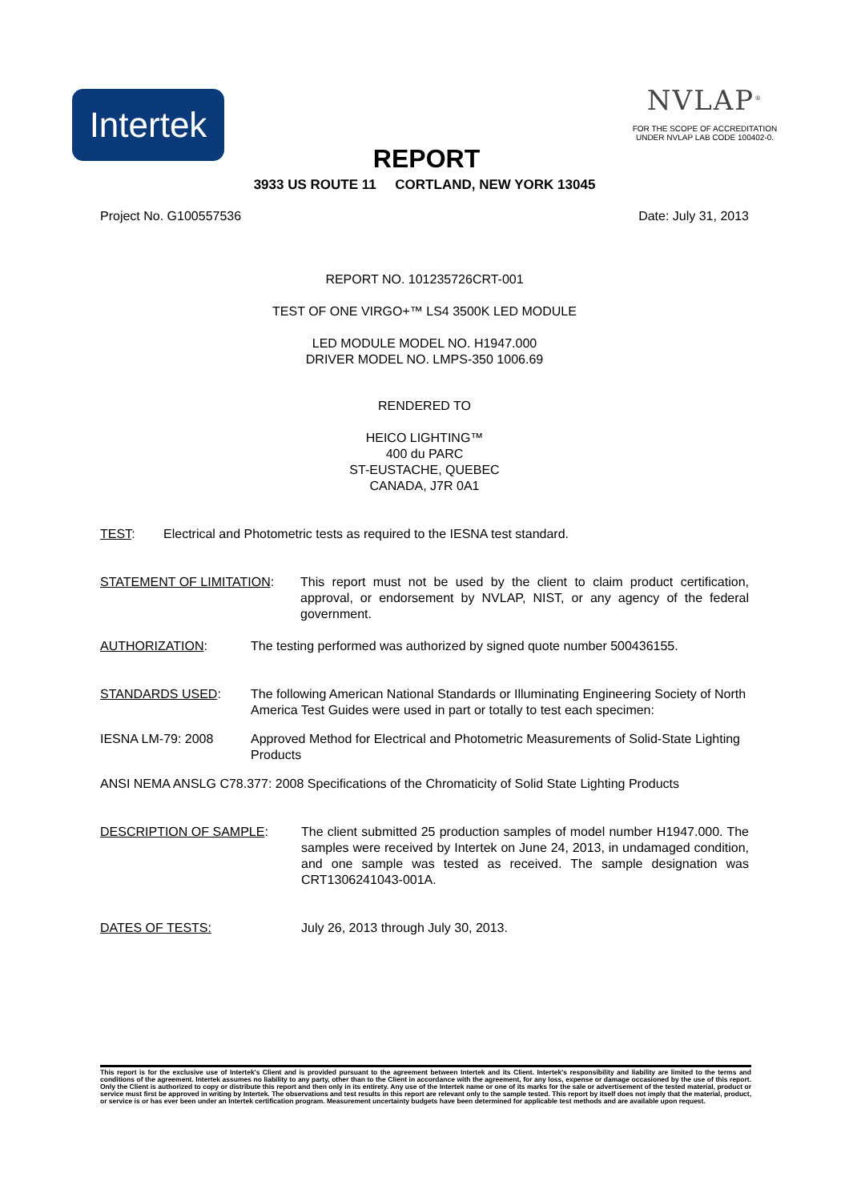Intertek
REPORT
NVLAP<sup>®</sup>
FOR THE SCOPE OF ACCREDITATION UNDER NVLAP LAB CODE 100402-0.
3933 US ROUTE 11 CORTLAND, NEW YORK 13045
Project No. G100557536 Date: July 31, 2013
REPORT NO. 101235726CRT-001
TEST OF ONE VIRGO+™ LS4 3500K LED MODULE
LED MODULE MODEL NO. H1947.000
DRIVER MODEL NO. LMPS-350 1006.69
RENDERED TO
HEICO LIGHTING™
400 du PARC
ST-EUSTACHE, QUEBEC
CANADA, J7R 0A1
TEST: Electrical and Photometric tests as required to the IESNA test standard.
STATEMENT OF LIMITATION: This report must not be used by the client to claim product certification, approval, or endorsement by NVLAP, NIST, or any agency of the federal government.
AUTHORIZATION: The testing performed was authorized by signed quote number 500436155.
STANDARDS USED: The following American National Standards or Illuminating Engineering Society of North America Test Guides were used in part or totally to test each specimen:
IESNA LM-79: 2008 Approved Method for Electrical and Photometric Measurements of Solid-State Lighting Products
ANSI NEMA ANSLG C78.377: 2008 Specifications of the Chromaticity of Solid State Lighting Products
DESCRIPTION OF SAMPLE: The client submitted 25 production samples of model number H1947.000. The samples were received by Intertek on June 24, 2013, in undamaged condition, and one sample was tested as received. The sample designation was CRT1306241043-001A.
DATES OF TESTS: July 26, 2013 through July 30, 2013.
This report is for the exclusive use of Intertek's Client and is provided pursuant to the agreement between Intertek and its Client. Intertek's responsibility and liability are limited to the terms and conditions of the agreement. Intertek assumes no liability to any party, other than to the Client in accordance with the agreement, for any loss, expense or damage occasioned by the use of this report. Only the Client is authorized to copy or distribute this report and then only in its entirety. Any use of the Intertek name or one of its marks for the sale or advertisement of the tested material, product or service must first be approved in writing by Intertek. The observations and test results in this report are relevant only to the sample tested. This report by itself does not imply that the material, product, or service is or has ever been under an Intertek certification program. Measurement uncertainty budgets have been determined for applicable test methods and are available upon request.